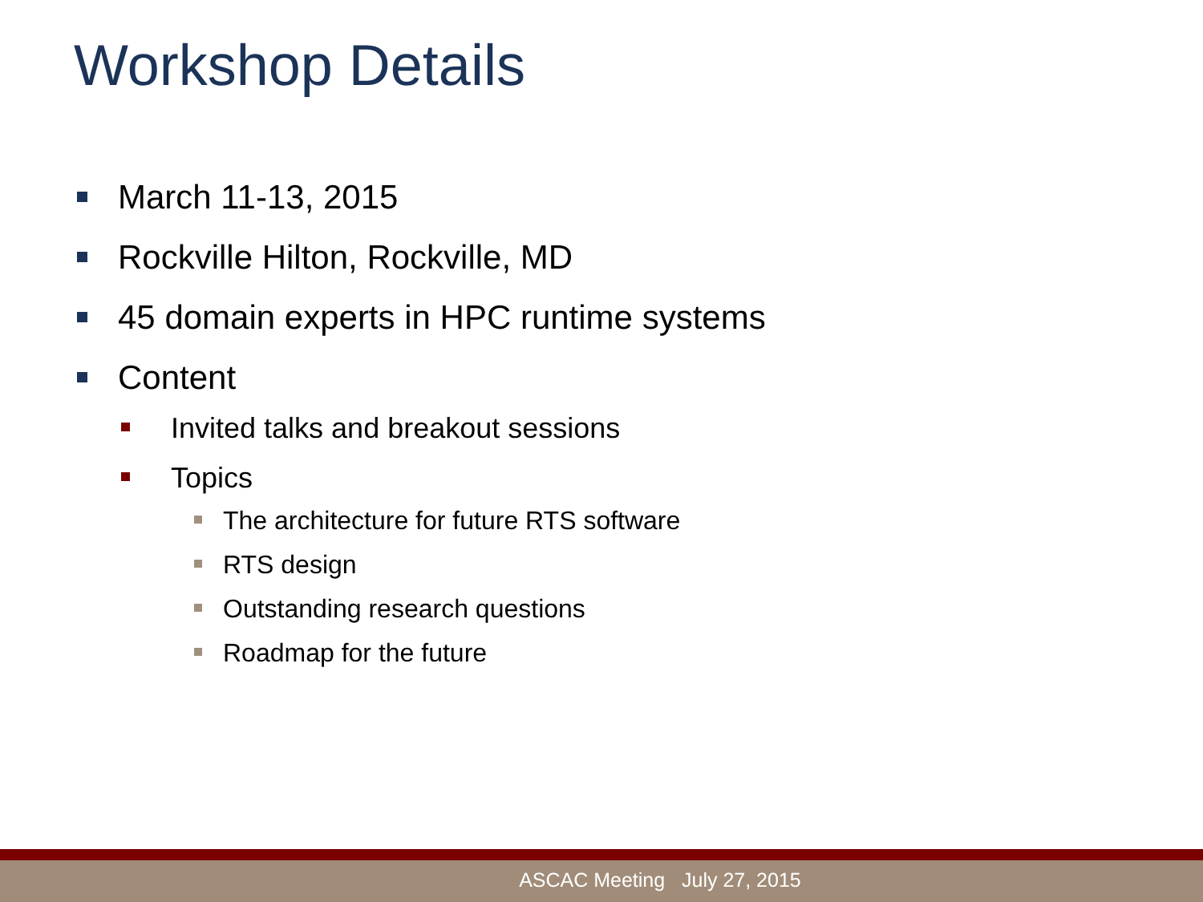Workshop Details
March 11-13, 2015
Rockville Hilton, Rockville, MD
45 domain experts in HPC runtime systems
Content
Invited talks and breakout sessions
Topics
The architecture for future RTS software
RTS design
Outstanding research questions
Roadmap for the future
ASCAC Meeting July 27, 2015